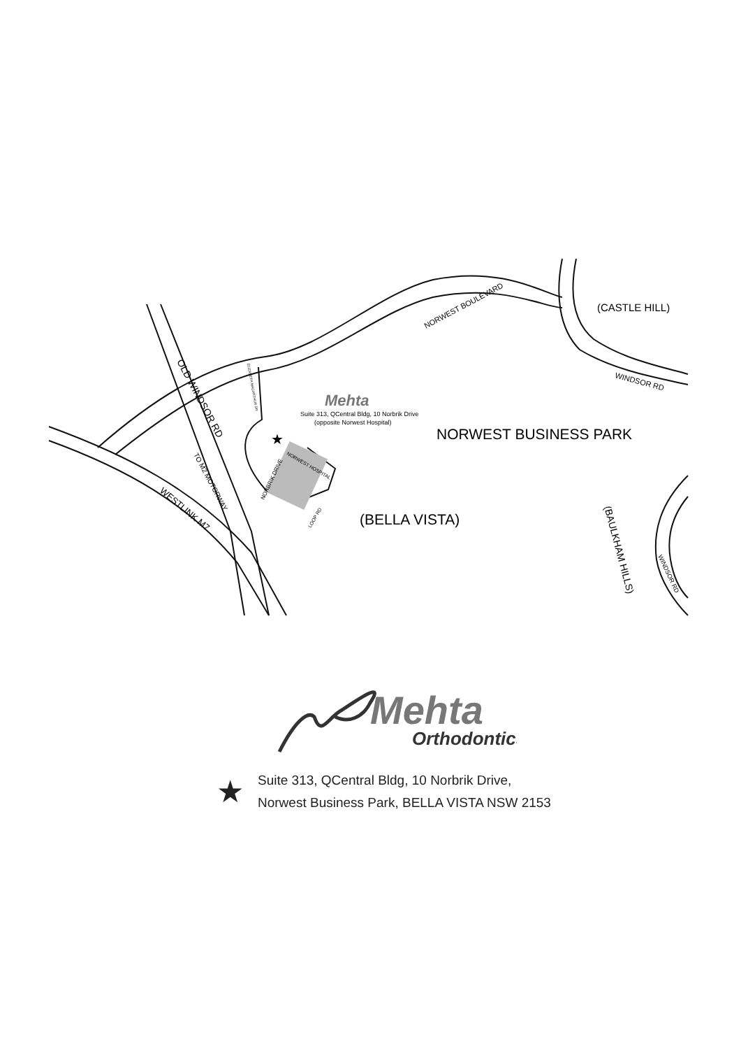NORWEST BOULEVARD
(CASTLE HILL)
WINDSOR RD
Suite 313, QCentral Bldg, 10 Norbrik Drive
(opposite Norwest Hospital)
Mehta
NORWEST BUSINESS PARK
(BELLA VISTA)
★
OLD WINDSOR RD
TO M2 MOTORWAY
WESTLINK M7
(BAULKHAM HILLS)
WINDSOR RD
NORBRIK DRIVE
NORWEST HOSPITAL
LOOP RD
ELIZABETH MACARTHUR DR
Mehta
Orthodontics
★
Suite 313, QCentral Bldg, 10 Norbrik Drive,
Norwest Business Park, BELLA VISTA NSW 2153